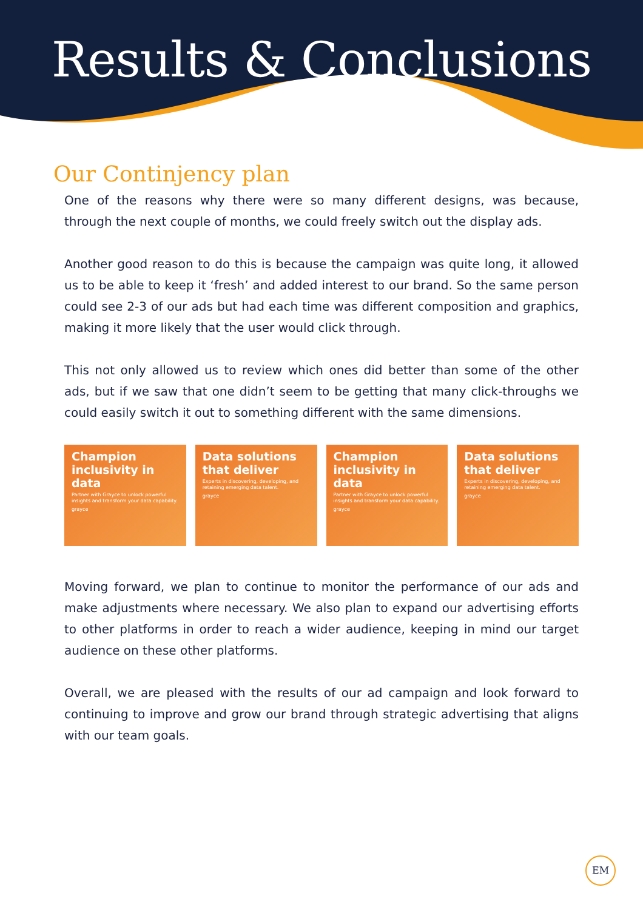Results & Conclusions
Our Continjency plan
One of the reasons why there were so many different designs, was because, through the next couple of months, we could freely switch out the display ads.
Another good reason to do this is because the campaign was quite long, it allowed us to be able to keep it ‘fresh’ and added interest to our brand. So the same person could see 2-3 of our ads but had each time was different composition and graphics, making it more likely that the user would click through.
This not only allowed us to review which ones did better than some of the other ads, but if we saw that one didn’t seem to be getting that many click-throughs we could easily switch it out to something different with the same dimensions.
Champion inclusivity in data
Partner with Grayce to unlock powerful insights and transform your data capability.
grayce
Data solutions that deliver
Experts in discovering, developing, and retaining emerging data talent.
grayce
Champion inclusivity in data
Partner with Grayce to unlock powerful insights and transform your data capability.
grayce
Data solutions that deliver
Experts in discovering, developing, and retaining emerging data talent.
grayce
Moving forward, we plan to continue to monitor the performance of our ads and make adjustments where necessary. We also plan to expand our advertising efforts to other platforms in order to reach a wider audience, keeping in mind our target audience on these other platforms.
Overall, we are pleased with the results of our ad campaign and look forward to continuing to improve and grow our brand through strategic advertising that aligns with our team goals.
EM